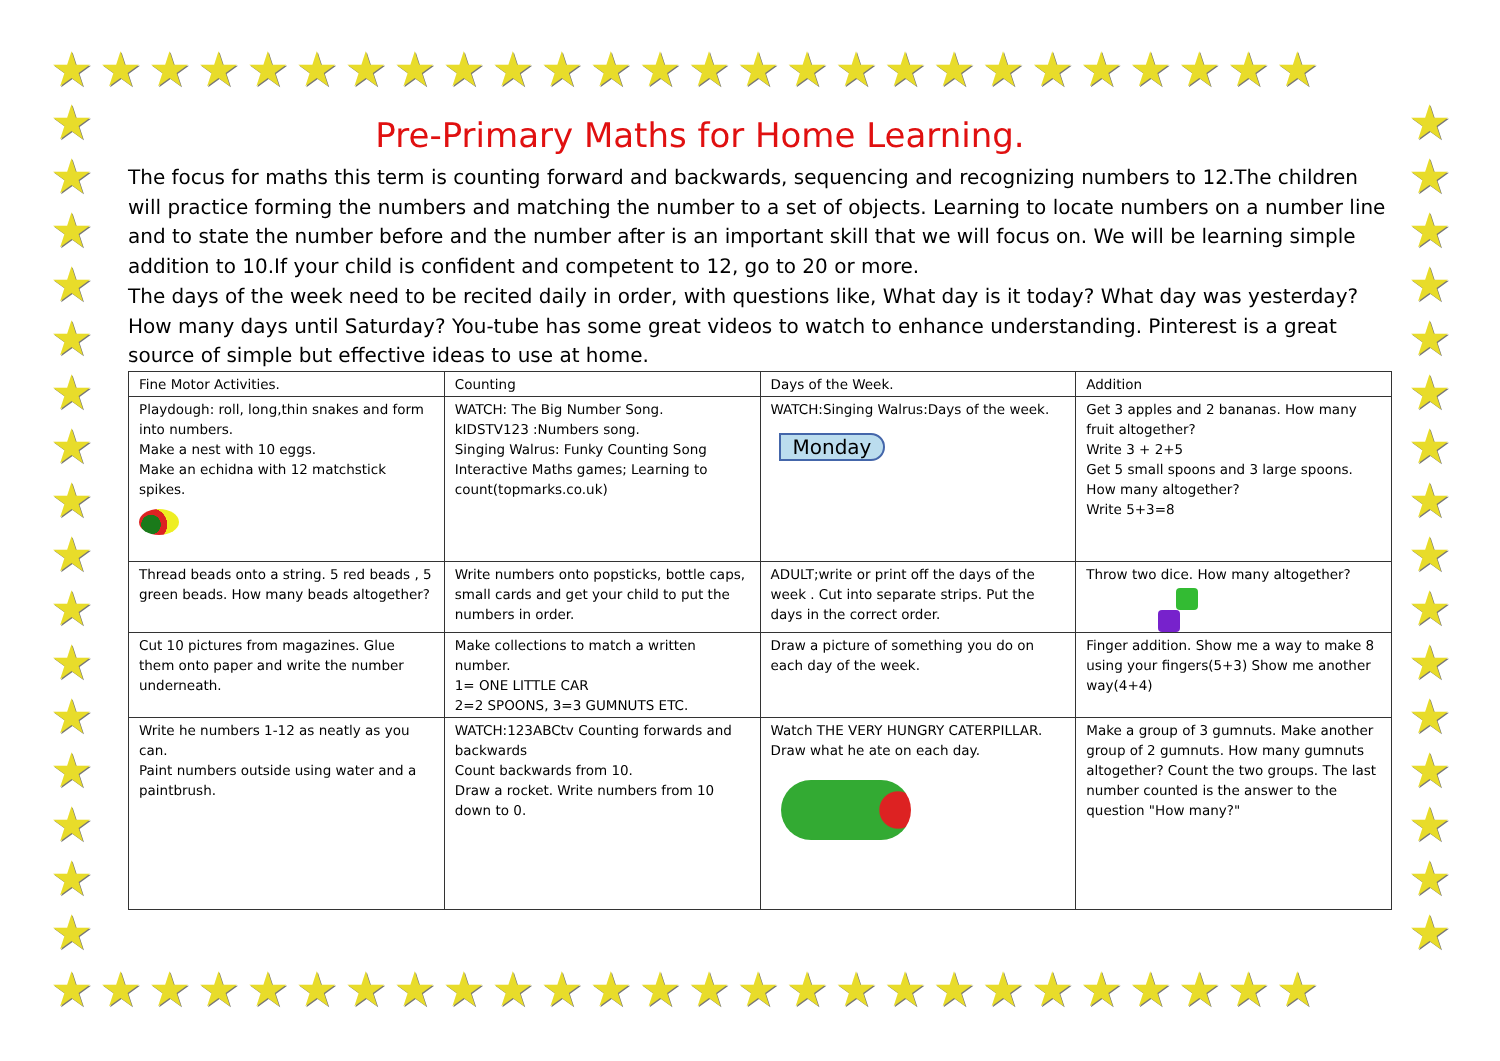★★★★★★★★★★★★★★★★★★★★★★★★★★
★
★
★
★
★
★
★
★
★
★
★
★
★
★
★
★
★
★
★
★
★
★
★
★
★
★
★
★
★
★
★
★
★★★★★★★★★★★★★★★★★★★★★★★★★★
Pre-Primary Maths for Home Learning.
The focus for maths this term is counting forward and backwards, sequencing and recognizing numbers to 12.The children will practice forming the numbers and matching the number to a set of objects. Learning to locate numbers on a number line and to state the number before and the number after is an important skill that we will focus on. We will be learning simple addition to 10.If your child is confident and competent to 12, go to 20 or more.
The days of the week need to be recited daily in order, with questions like, What day is it today? What day was yesterday? How many days until Saturday? You-tube has some great videos to watch to enhance understanding. Pinterest is a great source of simple but effective ideas to use at home.
| Fine Motor Activities. | Counting | Days of the Week. | Addition |
| Playdough: roll, long,thin snakes and form into numbers. Make a nest with 10 eggs. Make an echidna with 12 matchstick spikes. | WATCH: The Big Number Song. kIDSTV123 :Numbers song. Singing Walrus: Funky Counting Song Interactive Maths games; Learning to count(topmarks.co.uk) | WATCH:Singing Walrus:Days of the week. Monday | Get 3 apples and 2 bananas. How many fruit altogether? Write 3 + 2+5 Get 5 small spoons and 3 large spoons. How many altogether? Write 5+3=8 |
| Thread beads onto a string. 5 red beads , 5 green beads. How many beads altogether? | Write numbers onto popsticks, bottle caps, small cards and get your child to put the numbers in order. | ADULT;write or print off the days of the week . Cut into separate strips. Put the days in the correct order. | Throw two dice. How many altogether? |
| Cut 10 pictures from magazines. Glue them onto paper and write the number underneath. | Make collections to match a written number. 1= ONE LITTLE CAR 2=2 SPOONS, 3=3 GUMNUTS ETC. | Draw a picture of something you do on each day of the week. | Finger addition. Show me a way to make 8 using your fingers(5+3) Show me another way(4+4) |
| Write he numbers 1-12 as neatly as you can. Paint numbers outside using water and a paintbrush. | WATCH:123ABCtv Counting forwards and backwards Count backwards from 10. Draw a rocket. Write numbers from 10 down to 0. | Watch THE VERY HUNGRY CATERPILLAR. Draw what he ate on each day. | Make a group of 3 gumnuts. Make another group of 2 gumnuts. How many gumnuts altogether? Count the two groups. The last number counted is the answer to the question "How many?" |